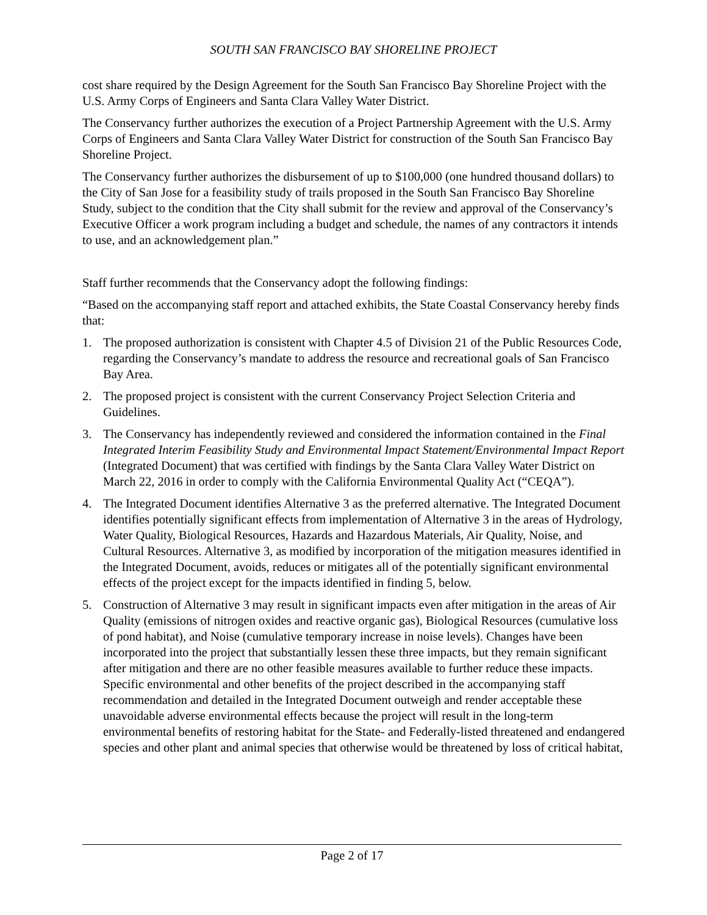SOUTH SAN FRANCISCO BAY SHORELINE PROJECT
cost share required by the Design Agreement for the South San Francisco Bay Shoreline Project with the U.S. Army Corps of Engineers and Santa Clara Valley Water District.
The Conservancy further authorizes the execution of a Project Partnership Agreement with the U.S. Army Corps of Engineers and Santa Clara Valley Water District for construction of the South San Francisco Bay Shoreline Project.
The Conservancy further authorizes the disbursement of up to $100,000 (one hundred thousand dollars) to the City of San Jose for a feasibility study of trails proposed in the South San Francisco Bay Shoreline Study, subject to the condition that the City shall submit for the review and approval of the Conservancy’s Executive Officer a work program including a budget and schedule, the names of any contractors it intends to use, and an acknowledgement plan.”
Staff further recommends that the Conservancy adopt the following findings:
“Based on the accompanying staff report and attached exhibits, the State Coastal Conservancy hereby finds that:
1. The proposed authorization is consistent with Chapter 4.5 of Division 21 of the Public Resources Code, regarding the Conservancy’s mandate to address the resource and recreational goals of San Francisco Bay Area.
2. The proposed project is consistent with the current Conservancy Project Selection Criteria and Guidelines.
3. The Conservancy has independently reviewed and considered the information contained in the Final Integrated Interim Feasibility Study and Environmental Impact Statement/Environmental Impact Report (Integrated Document) that was certified with findings by the Santa Clara Valley Water District on March 22, 2016 in order to comply with the California Environmental Quality Act (“CEQA”).
4. The Integrated Document identifies Alternative 3 as the preferred alternative. The Integrated Document identifies potentially significant effects from implementation of Alternative 3 in the areas of Hydrology, Water Quality, Biological Resources, Hazards and Hazardous Materials, Air Quality, Noise, and Cultural Resources. Alternative 3, as modified by incorporation of the mitigation measures identified in the Integrated Document, avoids, reduces or mitigates all of the potentially significant environmental effects of the project except for the impacts identified in finding 5, below.
5. Construction of Alternative 3 may result in significant impacts even after mitigation in the areas of Air Quality (emissions of nitrogen oxides and reactive organic gas), Biological Resources (cumulative loss of pond habitat), and Noise (cumulative temporary increase in noise levels). Changes have been incorporated into the project that substantially lessen these three impacts, but they remain significant after mitigation and there are no other feasible measures available to further reduce these impacts. Specific environmental and other benefits of the project described in the accompanying staff recommendation and detailed in the Integrated Document outweigh and render acceptable these unavoidable adverse environmental effects because the project will result in the long-term environmental benefits of restoring habitat for the State- and Federally-listed threatened and endangered species and other plant and animal species that otherwise would be threatened by loss of critical habitat,
Page 2 of 17